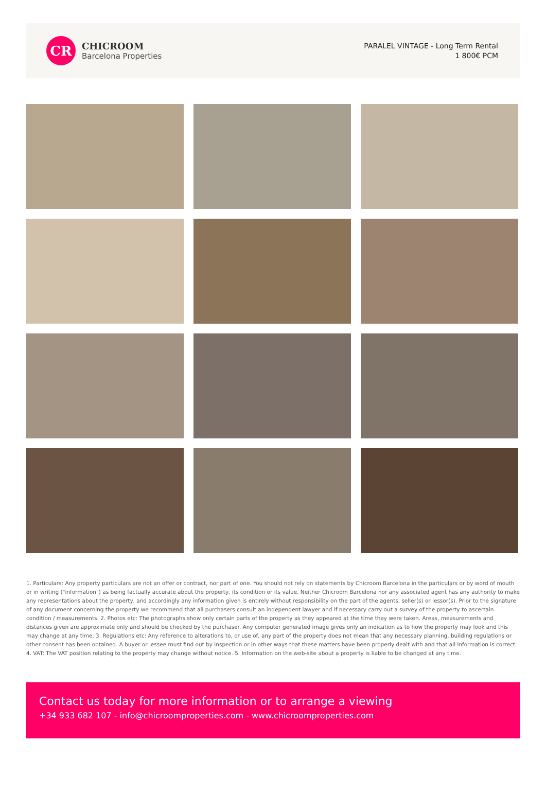CR
CHICROOM
Barcelona Properties
PARALEL VINTAGE - Long Term Rental
1 800€ PCM
1. Particulars: Any property particulars are not an offer or contract, nor part of one. You should not rely on statements by Chicroom Barcelona in the particulars or by word of mouth or in writing ("information") as being factually accurate about the property, its condition or its value. Neither Chicroom Barcelona nor any associated agent has any authority to make any representations about the property, and accordingly any information given is entirely without responsibility on the part of the agents, seller(s) or lessor(s). Prior to the signature of any document concerning the property we recommend that all purchasers consult an independent lawyer and if necessary carry out a survey of the property to ascertain condition / measurements. 2. Photos etc: The photographs show only certain parts of the property as they appeared at the time they were taken. Areas, measurements and distances given are approximate only and should be checked by the purchaser. Any computer generated image gives only an indication as to how the property may look and this may change at any time. 3. Regulations etc: Any reference to alterations to, or use of, any part of the property does not mean that any necessary planning, building regulations or other consent has been obtained. A buyer or lessee must find out by inspection or in other ways that these matters have been properly dealt with and that all information is correct. 4. VAT: The VAT position relating to the property may change without notice. 5. Information on the web-site about a property is liable to be changed at any time.
Contact us today for more information or to arrange a viewing
+34 933 682 107 - info@chicroomproperties.com - www.chicroomproperties.com